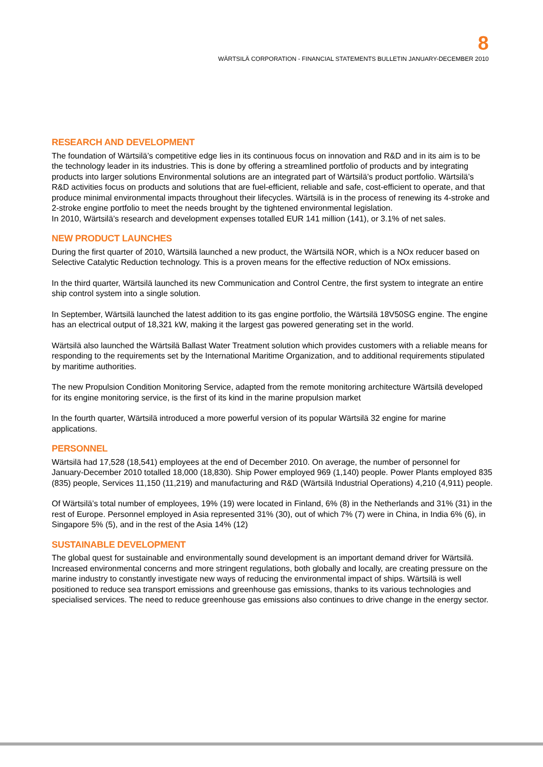8
WÄRTSILÄ CORPORATION - FINANCIAL STATEMENTS BULLETIN JANUARY-DECEMBER 2010
RESEARCH AND DEVELOPMENT
The foundation of Wärtsilä’s competitive edge lies in its continuous focus on innovation and R&D and in its aim is to be the technology leader in its industries. This is done by offering a streamlined portfolio of products and by integrating products into larger solutions Environmental solutions are an integrated part of Wärtsilä’s product portfolio. Wärtsilä’s R&D activities focus on products and solutions that are fuel-efficient, reliable and safe, cost-efficient to operate, and that produce minimal environmental impacts throughout their lifecycles. Wärtsilä is in the process of renewing its 4-stroke and 2-stroke engine portfolio to meet the needs brought by the tightened environmental legislation.
In 2010, Wärtsilä’s research and development expenses totalled EUR 141 million (141), or 3.1% of net sales.
NEW PRODUCT LAUNCHES
During the first quarter of 2010, Wärtsilä launched a new product, the Wärtsilä NOR, which is a NOx reducer based on Selective Catalytic Reduction technology. This is a proven means for the effective reduction of NOx emissions.
In the third quarter, Wärtsilä launched its new Communication and Control Centre, the first system to integrate an entire ship control system into a single solution.
In September, Wärtsilä launched the latest addition to its gas engine portfolio, the Wärtsilä 18V50SG engine. The engine has an electrical output of 18,321 kW, making it the largest gas powered generating set in the world.
Wärtsilä also launched the Wärtsilä Ballast Water Treatment solution which provides customers with a reliable means for responding to the requirements set by the International Maritime Organization, and to additional requirements stipulated by maritime authorities.
The new Propulsion Condition Monitoring Service, adapted from the remote monitoring architecture Wärtsilä developed for its engine monitoring service, is the first of its kind in the marine propulsion market
In the fourth quarter, Wärtsilä introduced a more powerful version of its popular Wärtsilä 32 engine for marine applications.
PERSONNEL
Wärtsilä had 17,528 (18,541) employees at the end of December 2010. On average, the number of personnel for January-December 2010 totalled 18,000 (18,830). Ship Power employed 969 (1,140) people. Power Plants employed 835 (835) people, Services 11,150 (11,219) and manufacturing and R&D (Wärtsilä Industrial Operations) 4,210 (4,911) people.
Of Wärtsilä’s total number of employees, 19% (19) were located in Finland, 6% (8) in the Netherlands and 31% (31) in the rest of Europe. Personnel employed in Asia represented 31% (30), out of which 7% (7) were in China, in India 6% (6), in Singapore 5% (5), and in the rest of the Asia 14% (12)
SUSTAINABLE DEVELOPMENT
The global quest for sustainable and environmentally sound development is an important demand driver for Wärtsilä. Increased environmental concerns and more stringent regulations, both globally and locally, are creating pressure on the marine industry to constantly investigate new ways of reducing the environmental impact of ships. Wärtsilä is well positioned to reduce sea transport emissions and greenhouse gas emissions, thanks to its various technologies and specialised services. The need to reduce greenhouse gas emissions also continues to drive change in the energy sector.